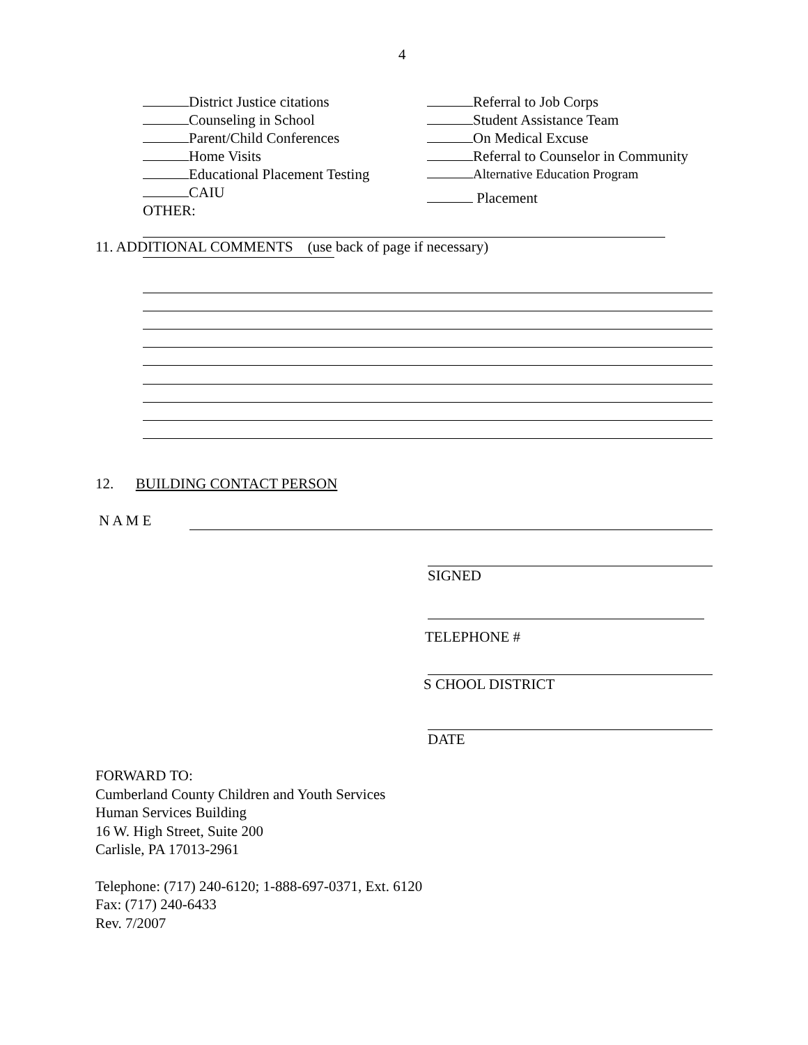4
District Justice citations
Counseling in School
Parent/Child Conferences
Home Visits
Educational Placement Testing
CAIU
OTHER:
Referral to Job Corps
Student Assistance Team
On Medical Excuse
Referral to Counselor in Community
Alternative Education Program
Placement
11. ADDITIONAL COMMENTS (use back of page if necessary)
12. BUILDING CONTACT PERSON
N A M E
SIGNED
TELEPHONE #
S CHOOL DISTRICT
DATE
FORWARD TO:
Cumberland County Children and Youth Services
Human Services Building
16 W. High Street, Suite 200
Carlisle, PA 17013-2961
Telephone: (717) 240-6120; 1-888-697-0371, Ext. 6120
Fax: (717) 240-6433
Rev. 7/2007